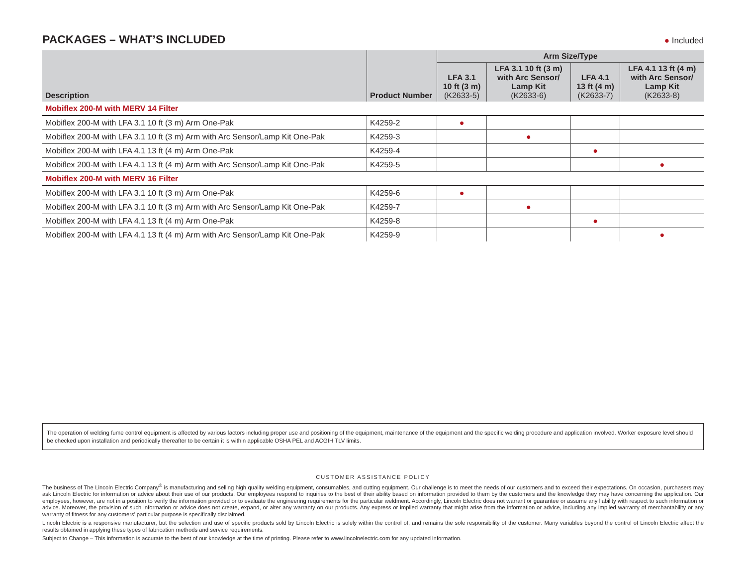PACKAGES – WHAT’S INCLUDED
● Included
| Description | Product Number | Arm Size/Type | | | |
| --- | --- | --- | --- | --- | --- |
| | | LFA 3.1 10 ft (3 m) (K2633-5) | LFA 3.1 10 ft (3 m) with Arc Sensor/ Lamp Kit (K2633-6) | LFA 4.1 13 ft (4 m) (K2633-7) | LFA 4.1 13 ft (4 m) with Arc Sensor/ Lamp Kit (K2633-8) |
| Mobiflex 200-M with MERV 14 Filter | | | | | |
| Mobiflex 200-M with LFA 3.1 10 ft (3 m) Arm One-Pak | K4259-2 | ● | | | |
| Mobiflex 200-M with LFA 3.1 10 ft (3 m) Arm with Arc Sensor/Lamp Kit One-Pak | K4259-3 | | ● | | |
| Mobiflex 200-M with LFA 4.1 13 ft (4 m) Arm One-Pak | K4259-4 | | | ● | |
| Mobiflex 200-M with LFA 4.1 13 ft (4 m) Arm with Arc Sensor/Lamp Kit One-Pak | K4259-5 | | | | ● |
| Mobiflex 200-M with MERV 16 Filter | | | | | |
| Mobiflex 200-M with LFA 3.1 10 ft (3 m) Arm One-Pak | K4259-6 | ● | | | |
| Mobiflex 200-M with LFA 3.1 10 ft (3 m) Arm with Arc Sensor/Lamp Kit One-Pak | K4259-7 | | ● | | |
| Mobiflex 200-M with LFA 4.1 13 ft (4 m) Arm One-Pak | K4259-8 | | | ● | |
| Mobiflex 200-M with LFA 4.1 13 ft (4 m) Arm with Arc Sensor/Lamp Kit One-Pak | K4259-9 | | | | ● |
The operation of welding fume control equipment is affected by various factors including proper use and positioning of the equipment, maintenance of the equipment and the specific welding procedure and application involved. Worker exposure level should be checked upon installation and periodically thereafter to be certain it is within applicable OSHA PEL and ACGIH TLV limits.
CUSTOMER ASSISTANCE POLICY
The business of The Lincoln Electric Company<sup>®</sup> is manufacturing and selling high quality welding equipment, consumables, and cutting equipment. Our challenge is to meet the needs of our customers and to exceed their expectations. On occasion, purchasers may ask Lincoln Electric for information or advice about their use of our products. Our employees respond to inquiries to the best of their ability based on information provided to them by the customers and the knowledge they may have concerning the application. Our employees, however, are not in a position to verify the information provided or to evaluate the engineering requirements for the particular weldment. Accordingly, Lincoln Electric does not warrant or guarantee or assume any liability with respect to such information or advice. Moreover, the provision of such information or advice does not create, expand, or alter any warranty on our products. Any express or implied warranty that might arise from the information or advice, including any implied warranty of merchantability or any warranty of fitness for any customers’ particular purpose is specifically disclaimed.
Lincoln Electric is a responsive manufacturer, but the selection and use of specific products sold by Lincoln Electric is solely within the control of, and remains the sole responsibility of the customer. Many variables beyond the control of Lincoln Electric affect the results obtained in applying these types of fabrication methods and service requirements.
Subject to Change – This information is accurate to the best of our knowledge at the time of printing. Please refer to www.lincolnelectric.com for any updated information.